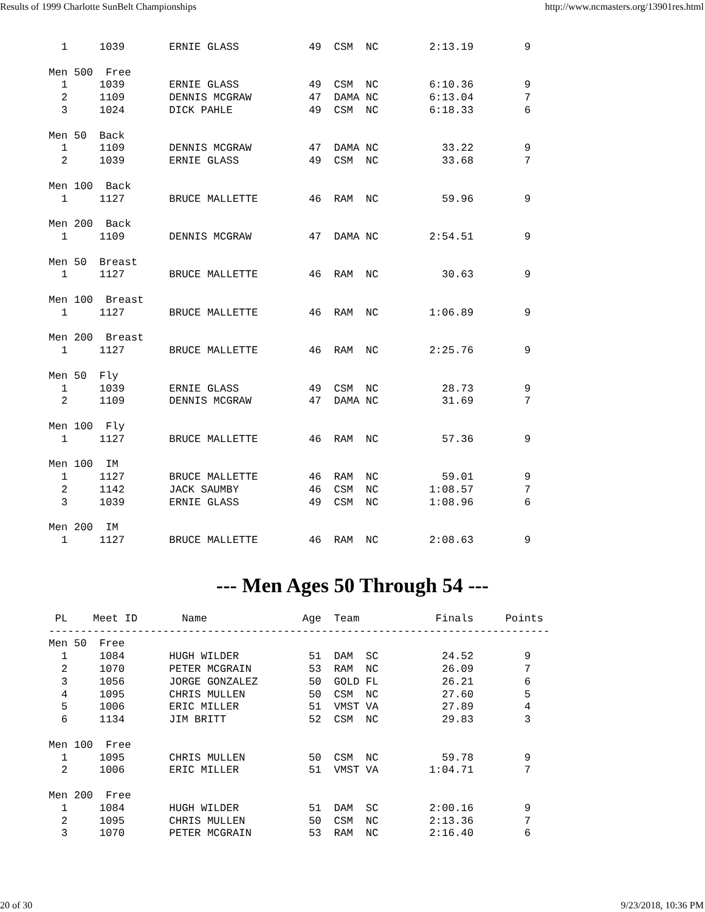Results of 1999 Charlotte SunBelt Championships http://www.ncmasters.org/13901res.html
  1     1039       ERNIE GLASS           49  CSM  NC        2:13.19        9

Men 500  Free
  1     1039       ERNIE GLASS           49  CSM  NC        6:10.36        9
  2     1109       DENNIS MCGRAW         47  DAMA NC        6:13.04        7
  3     1024       DICK PAHLE            49  CSM  NC        6:18.33        6

Men 50  Back
  1     1109       DENNIS MCGRAW         47  DAMA NC          33.22        9
  2     1039       ERNIE GLASS           49  CSM  NC          33.68        7

Men 100  Back
  1     1127       BRUCE MALLETTE        46  RAM  NC          59.96        9

Men 200  Back
  1     1109       DENNIS MCGRAW         47  DAMA NC        2:54.51        9

Men 50  Breast
  1     1127       BRUCE MALLETTE        46  RAM  NC          30.63        9

Men 100  Breast
  1     1127       BRUCE MALLETTE        46  RAM  NC        1:06.89        9

Men 200  Breast
  1     1127       BRUCE MALLETTE        46  RAM  NC        2:25.76        9

Men 50  Fly
  1     1039       ERNIE GLASS           49  CSM  NC          28.73        9
  2     1109       DENNIS MCGRAW         47  DAMA NC          31.69        7

Men 100  Fly
  1     1127       BRUCE MALLETTE        46  RAM  NC          57.36        9

Men 100  IM
  1     1127       BRUCE MALLETTE        46  RAM  NC          59.01        9
  2     1142       JACK SAUMBY           46  CSM  NC        1:08.57        7
  3     1039       ERNIE GLASS           49  CSM  NC        1:08.96        6

Men 200  IM
  1     1127       BRUCE MALLETTE        46  RAM  NC        2:08.63        9
--- Men Ages 50 Through 54 ---
 PL    Meet ID       Name               Age  Team            Finals     Points
-------------------------------------------------------------------------------
Men 50  Free
  1     1084       HUGH WILDER           51  DAM  SC          24.52        9
  2     1070       PETER MCGRAIN         53  RAM  NC          26.09        7
  3     1056       JORGE GONZALEZ        50  GOLD FL          26.21        6
  4     1095       CHRIS MULLEN          50  CSM  NC          27.60        5
  5     1006       ERIC MILLER           51  VMST VA          27.89        4
  6     1134       JIM BRITT             52  CSM  NC          29.83        3

Men 100  Free
  1     1095       CHRIS MULLEN          50  CSM  NC          59.78        9
  2     1006       ERIC MILLER           51  VMST VA        1:04.71        7

Men 200  Free
  1     1084       HUGH WILDER           51  DAM  SC        2:00.16        9
  2     1095       CHRIS MULLEN          50  CSM  NC        2:13.36        7
  3     1070       PETER MCGRAIN         53  RAM  NC        2:16.40        6
20 of 30 9/23/2018, 10:36 PM